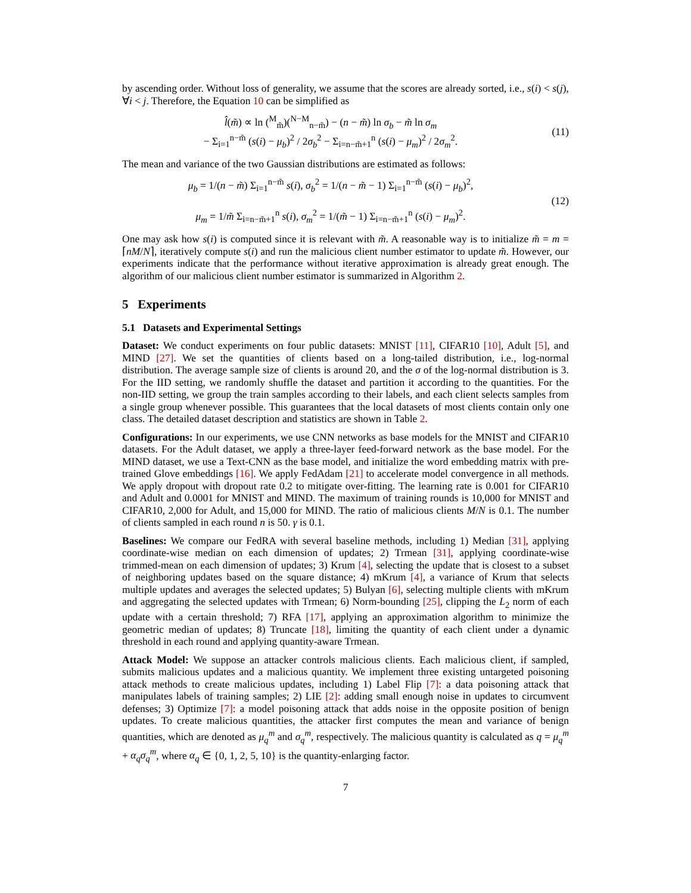by ascending order. Without loss of generality, we assume that the scores are already sorted, i.e., s(i) < s(j), ∀i < j. Therefore, the Equation 10 can be simplified as
l̂(m̃) ∝ ln (<sup>M</sup><sub>m̃</sub>)(<sup>N−M</sup><sub>n−m̃</sub>) − (n − m̃) ln σ<sub>b</sub> − m̃ ln σ<sub>m</sub>
− Σ<sub>i=1</sub><sup>n−m̃</sup> (s(i) − μ<sub>b</sub>)<sup>2</sup> / 2σ<sub>b</sub><sup>2</sup> − Σ<sub>i=n−m̃+1</sub><sup>n</sup> (s(i) − μ<sub>m</sub>)<sup>2</sup> / 2σ<sub>m</sub><sup>2</sup>.
(11)
The mean and variance of the two Gaussian distributions are estimated as follows:
μ<sub>b</sub> = 1/(n − m̃) Σ<sub>i=1</sub><sup>n−m̃</sup> s(i), σ<sub>b</sub><sup>2</sup> = 1/(n − m̃ − 1) Σ<sub>i=1</sub><sup>n−m̃</sup> (s(i) − μ<sub>b</sub>)<sup>2</sup>,
μ<sub>m</sub> = 1/m̃ Σ<sub>i=n−m̃+1</sub><sup>n</sup> s(i), σ<sub>m</sub><sup>2</sup> = 1/(m̃ − 1) Σ<sub>i=n−m̃+1</sub><sup>n</sup> (s(i) − μ<sub>m</sub>)<sup>2</sup>.
(12)
One may ask how s(i) is computed since it is relevant with m̃. A reasonable way is to initialize m̃ = m = ⌈nM/N⌉, iteratively compute s(i) and run the malicious client number estimator to update m̃. However, our experiments indicate that the performance without iterative approximation is already great enough. The algorithm of our malicious client number estimator is summarized in Algorithm 2.
5 Experiments
5.1 Datasets and Experimental Settings
Dataset: We conduct experiments on four public datasets: MNIST [11], CIFAR10 [10], Adult [5], and MIND [27]. We set the quantities of clients based on a long-tailed distribution, i.e., log-normal distribution. The average sample size of clients is around 20, and the σ of the log-normal distribution is 3. For the IID setting, we randomly shuffle the dataset and partition it according to the quantities. For the non-IID setting, we group the train samples according to their labels, and each client selects samples from a single group whenever possible. This guarantees that the local datasets of most clients contain only one class. The detailed dataset description and statistics are shown in Table 2.
Configurations: In our experiments, we use CNN networks as base models for the MNIST and CIFAR10 datasets. For the Adult dataset, we apply a three-layer feed-forward network as the base model. For the MIND dataset, we use a Text-CNN as the base model, and initialize the word embedding matrix with pre-trained Glove embeddings [16]. We apply FedAdam [21] to accelerate model convergence in all methods. We apply dropout with dropout rate 0.2 to mitigate over-fitting. The learning rate is 0.001 for CIFAR10 and Adult and 0.0001 for MNIST and MIND. The maximum of training rounds is 10,000 for MNIST and CIFAR10, 2,000 for Adult, and 15,000 for MIND. The ratio of malicious clients M/N is 0.1. The number of clients sampled in each round n is 50. γ is 0.1.
Baselines: We compare our FedRA with several baseline methods, including 1) Median [31], applying coordinate-wise median on each dimension of updates; 2) Trmean [31], applying coordinate-wise trimmed-mean on each dimension of updates; 3) Krum [4], selecting the update that is closest to a subset of neighboring updates based on the square distance; 4) mKrum [4], a variance of Krum that selects multiple updates and averages the selected updates; 5) Bulyan [6], selecting multiple clients with mKrum and aggregating the selected updates with Trmean; 6) Norm-bounding [25], clipping the L<sub>2</sub> norm of each update with a certain threshold; 7) RFA [17], applying an approximation algorithm to minimize the geometric median of updates; 8) Truncate [18], limiting the quantity of each client under a dynamic threshold in each round and applying quantity-aware Trmean.
Attack Model: We suppose an attacker controls malicious clients. Each malicious client, if sampled, submits malicious updates and a malicious quantity. We implement three existing untargeted poisoning attack methods to create malicious updates, including 1) Label Flip [7]: a data poisoning attack that manipulates labels of training samples; 2) LIE [2]: adding small enough noise in updates to circumvent defenses; 3) Optimize [7]: a model poisoning attack that adds noise in the opposite position of benign updates. To create malicious quantities, the attacker first computes the mean and variance of benign quantities, which are denoted as μ<sub>q</sub><sup>m</sup> and σ<sub>q</sub><sup>m</sup>, respectively. The malicious quantity is calculated as q = μ<sub>q</sub><sup>m</sup> + α<sub>q</sub>σ<sub>q</sub><sup>m</sup>, where α<sub>q</sub> ∈ {0, 1, 2, 5, 10} is the quantity-enlarging factor.
7